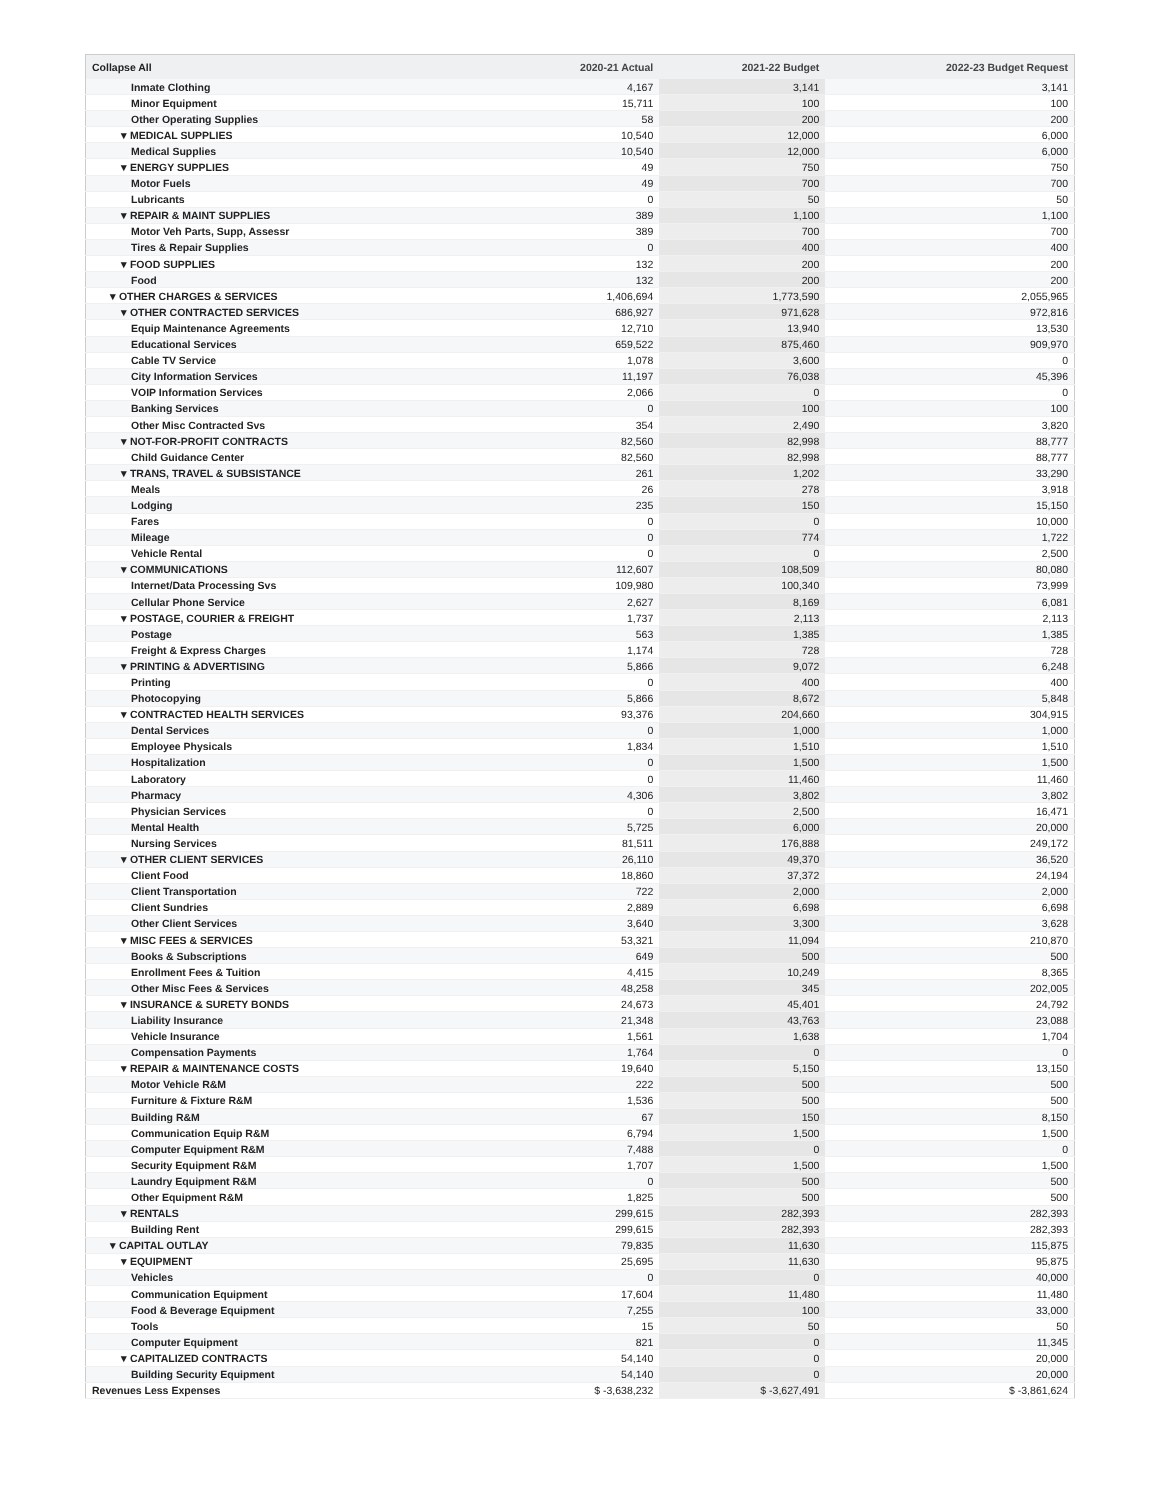| Collapse All | 2020-21 Actual | 2021-22 Budget | 2022-23 Budget Request |
| --- | --- | --- | --- |
| Inmate Clothing | 4,167 | 3,141 | 3,141 |
| Minor Equipment | 15,711 | 100 | 100 |
| Other Operating Supplies | 58 | 200 | 200 |
| ▾ MEDICAL SUPPLIES | 10,540 | 12,000 | 6,000 |
| Medical Supplies | 10,540 | 12,000 | 6,000 |
| ▾ ENERGY SUPPLIES | 49 | 750 | 750 |
| Motor Fuels | 49 | 700 | 700 |
| Lubricants | 0 | 50 | 50 |
| ▾ REPAIR & MAINT SUPPLIES | 389 | 1,100 | 1,100 |
| Motor Veh Parts, Supp, Assessr | 389 | 700 | 700 |
| Tires & Repair Supplies | 0 | 400 | 400 |
| ▾ FOOD SUPPLIES | 132 | 200 | 200 |
| Food | 132 | 200 | 200 |
| ▾ OTHER CHARGES & SERVICES | 1,406,694 | 1,773,590 | 2,055,965 |
| ▾ OTHER CONTRACTED SERVICES | 686,927 | 971,628 | 972,816 |
| Equip Maintenance Agreements | 12,710 | 13,940 | 13,530 |
| Educational Services | 659,522 | 875,460 | 909,970 |
| Cable TV Service | 1,078 | 3,600 | 0 |
| City Information Services | 11,197 | 76,038 | 45,396 |
| VOIP Information Services | 2,066 | 0 | 0 |
| Banking Services | 0 | 100 | 100 |
| Other Misc Contracted Svs | 354 | 2,490 | 3,820 |
| ▾ NOT-FOR-PROFIT CONTRACTS | 82,560 | 82,998 | 88,777 |
| Child Guidance Center | 82,560 | 82,998 | 88,777 |
| ▾ TRANS, TRAVEL & SUBSISTANCE | 261 | 1,202 | 33,290 |
| Meals | 26 | 278 | 3,918 |
| Lodging | 235 | 150 | 15,150 |
| Fares | 0 | 0 | 10,000 |
| Mileage | 0 | 774 | 1,722 |
| Vehicle Rental | 0 | 0 | 2,500 |
| ▾ COMMUNICATIONS | 112,607 | 108,509 | 80,080 |
| Internet/Data Processing Svs | 109,980 | 100,340 | 73,999 |
| Cellular Phone Service | 2,627 | 8,169 | 6,081 |
| ▾ POSTAGE, COURIER & FREIGHT | 1,737 | 2,113 | 2,113 |
| Postage | 563 | 1,385 | 1,385 |
| Freight & Express Charges | 1,174 | 728 | 728 |
| ▾ PRINTING & ADVERTISING | 5,866 | 9,072 | 6,248 |
| Printing | 0 | 400 | 400 |
| Photocopying | 5,866 | 8,672 | 5,848 |
| ▾ CONTRACTED HEALTH SERVICES | 93,376 | 204,660 | 304,915 |
| Dental Services | 0 | 1,000 | 1,000 |
| Employee Physicals | 1,834 | 1,510 | 1,510 |
| Hospitalization | 0 | 1,500 | 1,500 |
| Laboratory | 0 | 11,460 | 11,460 |
| Pharmacy | 4,306 | 3,802 | 3,802 |
| Physician Services | 0 | 2,500 | 16,471 |
| Mental Health | 5,725 | 6,000 | 20,000 |
| Nursing Services | 81,511 | 176,888 | 249,172 |
| ▾ OTHER CLIENT SERVICES | 26,110 | 49,370 | 36,520 |
| Client Food | 18,860 | 37,372 | 24,194 |
| Client Transportation | 722 | 2,000 | 2,000 |
| Client Sundries | 2,889 | 6,698 | 6,698 |
| Other Client Services | 3,640 | 3,300 | 3,628 |
| ▾ MISC FEES & SERVICES | 53,321 | 11,094 | 210,870 |
| Books & Subscriptions | 649 | 500 | 500 |
| Enrollment Fees & Tuition | 4,415 | 10,249 | 8,365 |
| Other Misc Fees & Services | 48,258 | 345 | 202,005 |
| ▾ INSURANCE & SURETY BONDS | 24,673 | 45,401 | 24,792 |
| Liability Insurance | 21,348 | 43,763 | 23,088 |
| Vehicle Insurance | 1,561 | 1,638 | 1,704 |
| Compensation Payments | 1,764 | 0 | 0 |
| ▾ REPAIR & MAINTENANCE COSTS | 19,640 | 5,150 | 13,150 |
| Motor Vehicle R&M | 222 | 500 | 500 |
| Furniture & Fixture R&M | 1,536 | 500 | 500 |
| Building R&M | 67 | 150 | 8,150 |
| Communication Equip R&M | 6,794 | 1,500 | 1,500 |
| Computer Equipment R&M | 7,488 | 0 | 0 |
| Security Equipment R&M | 1,707 | 1,500 | 1,500 |
| Laundry Equipment R&M | 0 | 500 | 500 |
| Other Equipment R&M | 1,825 | 500 | 500 |
| ▾ RENTALS | 299,615 | 282,393 | 282,393 |
| Building Rent | 299,615 | 282,393 | 282,393 |
| ▾ CAPITAL OUTLAY | 79,835 | 11,630 | 115,875 |
| ▾ EQUIPMENT | 25,695 | 11,630 | 95,875 |
| Vehicles | 0 | 0 | 40,000 |
| Communication Equipment | 17,604 | 11,480 | 11,480 |
| Food & Beverage Equipment | 7,255 | 100 | 33,000 |
| Tools | 15 | 50 | 50 |
| Computer Equipment | 821 | 0 | 11,345 |
| ▾ CAPITALIZED CONTRACTS | 54,140 | 0 | 20,000 |
| Building Security Equipment | 54,140 | 0 | 20,000 |
| Revenues Less Expenses | $ -3,638,232 | $ -3,627,491 | $ -3,861,624 |